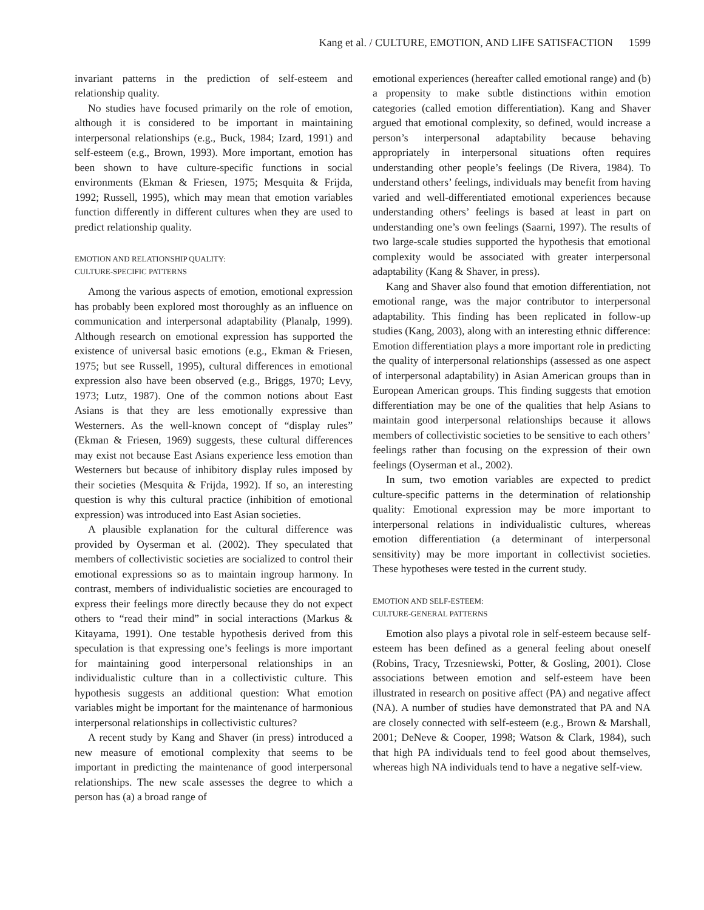Kang et al. / CULTURE, EMOTION, AND LIFE SATISFACTION 1599
invariant patterns in the prediction of self-esteem and relationship quality.
No studies have focused primarily on the role of emotion, although it is considered to be important in maintaining interpersonal relationships (e.g., Buck, 1984; Izard, 1991) and self-esteem (e.g., Brown, 1993). More important, emotion has been shown to have culture-specific functions in social environments (Ekman & Friesen, 1975; Mesquita & Frijda, 1992; Russell, 1995), which may mean that emotion variables function differently in different cultures when they are used to predict relationship quality.
EMOTION AND RELATIONSHIP QUALITY:
CULTURE-SPECIFIC PATTERNS
Among the various aspects of emotion, emotional expression has probably been explored most thoroughly as an influence on communication and interpersonal adaptability (Planalp, 1999). Although research on emotional expression has supported the existence of universal basic emotions (e.g., Ekman & Friesen, 1975; but see Russell, 1995), cultural differences in emotional expression also have been observed (e.g., Briggs, 1970; Levy, 1973; Lutz, 1987). One of the common notions about East Asians is that they are less emotionally expressive than Westerners. As the well-known concept of “display rules” (Ekman & Friesen, 1969) suggests, these cultural differences may exist not because East Asians experience less emotion than Westerners but because of inhibitory display rules imposed by their societies (Mesquita & Frijda, 1992). If so, an interesting question is why this cultural practice (inhibition of emotional expression) was introduced into East Asian societies.
A plausible explanation for the cultural difference was provided by Oyserman et al. (2002). They speculated that members of collectivistic societies are socialized to control their emotional expressions so as to maintain ingroup harmony. In contrast, members of individualistic societies are encouraged to express their feelings more directly because they do not expect others to “read their mind” in social interactions (Markus & Kitayama, 1991). One testable hypothesis derived from this speculation is that expressing one’s feelings is more important for maintaining good interpersonal relationships in an individualistic culture than in a collectivistic culture. This hypothesis suggests an additional question: What emotion variables might be important for the maintenance of harmonious interpersonal relationships in collectivistic cultures?
A recent study by Kang and Shaver (in press) introduced a new measure of emotional complexity that seems to be important in predicting the maintenance of good interpersonal relationships. The new scale assesses the degree to which a person has (a) a broad range of
emotional experiences (hereafter called emotional range) and (b) a propensity to make subtle distinctions within emotion categories (called emotion differentiation). Kang and Shaver argued that emotional complexity, so defined, would increase a person’s interpersonal adaptability because behaving appropriately in interpersonal situations often requires understanding other people’s feelings (De Rivera, 1984). To understand others’ feelings, individuals may benefit from having varied and well-differentiated emotional experiences because understanding others’ feelings is based at least in part on understanding one’s own feelings (Saarni, 1997). The results of two large-scale studies supported the hypothesis that emotional complexity would be associated with greater interpersonal adaptability (Kang & Shaver, in press).
Kang and Shaver also found that emotion differentiation, not emotional range, was the major contributor to interpersonal adaptability. This finding has been replicated in follow-up studies (Kang, 2003), along with an interesting ethnic difference: Emotion differentiation plays a more important role in predicting the quality of interpersonal relationships (assessed as one aspect of interpersonal adaptability) in Asian American groups than in European American groups. This finding suggests that emotion differentiation may be one of the qualities that help Asians to maintain good interpersonal relationships because it allows members of collectivistic societies to be sensitive to each others’ feelings rather than focusing on the expression of their own feelings (Oyserman et al., 2002).
In sum, two emotion variables are expected to predict culture-specific patterns in the determination of relationship quality: Emotional expression may be more important to interpersonal relations in individualistic cultures, whereas emotion differentiation (a determinant of interpersonal sensitivity) may be more important in collectivist societies. These hypotheses were tested in the current study.
EMOTION AND SELF-ESTEEM:
CULTURE-GENERAL PATTERNS
Emotion also plays a pivotal role in self-esteem because self-esteem has been defined as a general feeling about oneself (Robins, Tracy, Trzesniewski, Potter, & Gosling, 2001). Close associations between emotion and self-esteem have been illustrated in research on positive affect (PA) and negative affect (NA). A number of studies have demonstrated that PA and NA are closely connected with self-esteem (e.g., Brown & Marshall, 2001; DeNeve & Cooper, 1998; Watson & Clark, 1984), such that high PA individuals tend to feel good about themselves, whereas high NA individuals tend to have a negative self-view.